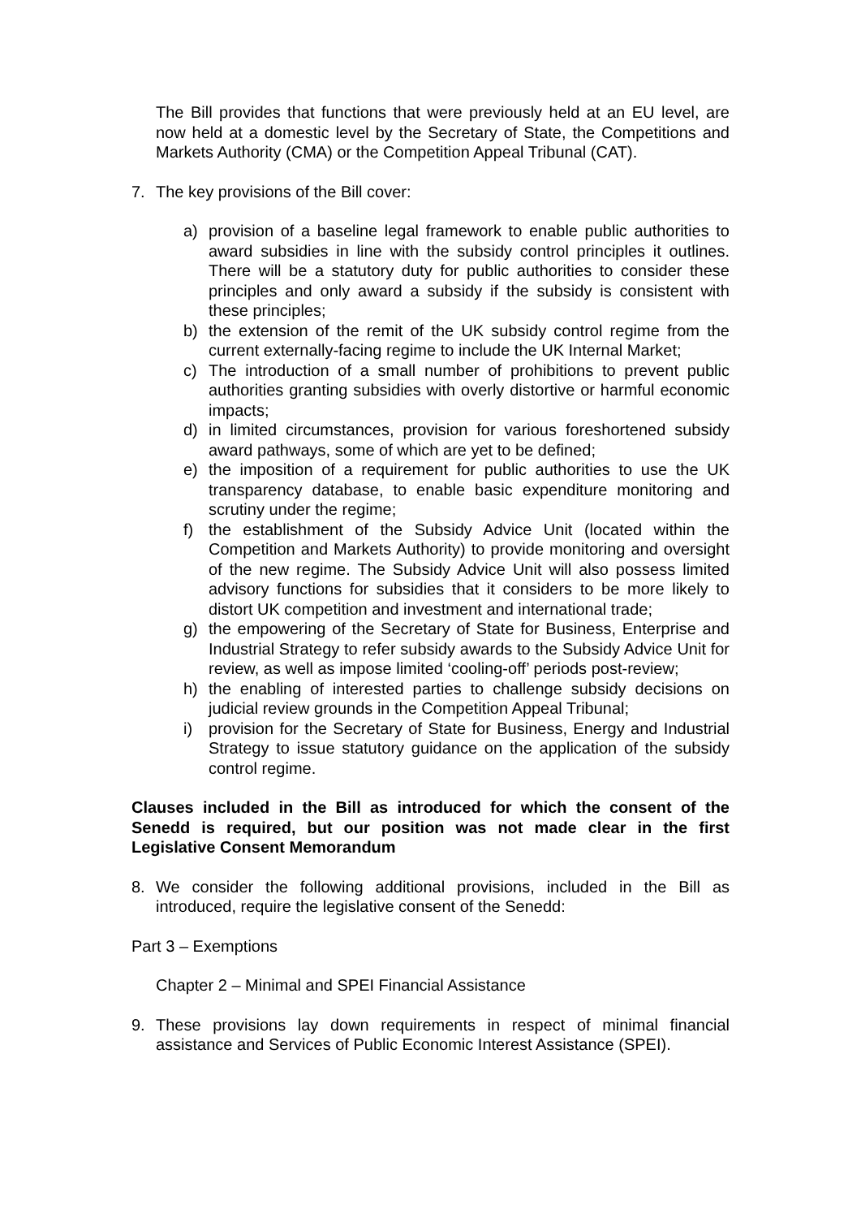The Bill provides that functions that were previously held at an EU level, are now held at a domestic level by the Secretary of State, the Competitions and Markets Authority (CMA) or the Competition Appeal Tribunal (CAT).
7. The key provisions of the Bill cover:
a) provision of a baseline legal framework to enable public authorities to award subsidies in line with the subsidy control principles it outlines. There will be a statutory duty for public authorities to consider these principles and only award a subsidy if the subsidy is consistent with these principles;
b) the extension of the remit of the UK subsidy control regime from the current externally-facing regime to include the UK Internal Market;
c) The introduction of a small number of prohibitions to prevent public authorities granting subsidies with overly distortive or harmful economic impacts;
d) in limited circumstances, provision for various foreshortened subsidy award pathways, some of which are yet to be defined;
e) the imposition of a requirement for public authorities to use the UK transparency database, to enable basic expenditure monitoring and scrutiny under the regime;
f) the establishment of the Subsidy Advice Unit (located within the Competition and Markets Authority) to provide monitoring and oversight of the new regime. The Subsidy Advice Unit will also possess limited advisory functions for subsidies that it considers to be more likely to distort UK competition and investment and international trade;
g) the empowering of the Secretary of State for Business, Enterprise and Industrial Strategy to refer subsidy awards to the Subsidy Advice Unit for review, as well as impose limited ‘cooling-off’ periods post-review;
h) the enabling of interested parties to challenge subsidy decisions on judicial review grounds in the Competition Appeal Tribunal;
i) provision for the Secretary of State for Business, Energy and Industrial Strategy to issue statutory guidance on the application of the subsidy control regime.
Clauses included in the Bill as introduced for which the consent of the Senedd is required, but our position was not made clear in the first Legislative Consent Memorandum
8. We consider the following additional provisions, included in the Bill as introduced, require the legislative consent of the Senedd:
Part 3 – Exemptions
Chapter 2 – Minimal and SPEI Financial Assistance
9. These provisions lay down requirements in respect of minimal financial assistance and Services of Public Economic Interest Assistance (SPEI).